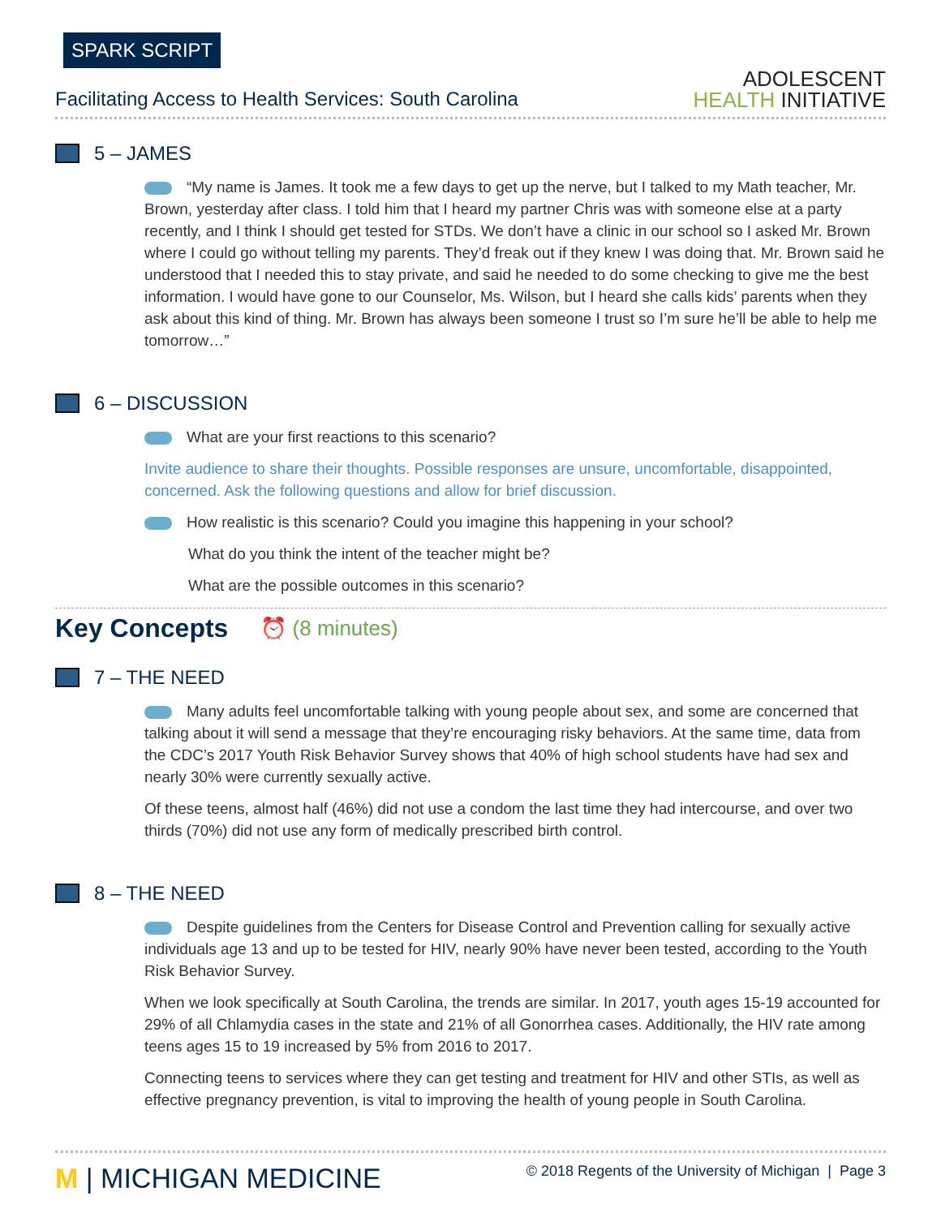SPARK SCRIPT
Facilitating Access to Health Services: South Carolina
ADOLESCENT
HEALTH INITIATIVE
5 – JAMES
“My name is James. It took me a few days to get up the nerve, but I talked to my Math teacher, Mr. Brown, yesterday after class. I told him that I heard my partner Chris was with someone else at a party recently, and I think I should get tested for STDs. We don’t have a clinic in our school so I asked Mr. Brown where I could go without telling my parents. They’d freak out if they knew I was doing that. Mr. Brown said he understood that I needed this to stay private, and said he needed to do some checking to give me the best information. I would have gone to our Counselor, Ms. Wilson, but I heard she calls kids’ parents when they ask about this kind of thing. Mr. Brown has always been someone I trust so I’m sure he’ll be able to help me tomorrow…”
6 – DISCUSSION
What are your first reactions to this scenario?
Invite audience to share their thoughts. Possible responses are unsure, uncomfortable, disappointed, concerned. Ask the following questions and allow for brief discussion.
How realistic is this scenario? Could you imagine this happening in your school?
What do you think the intent of the teacher might be?
What are the possible outcomes in this scenario?
Key Concepts
⏰ (8 minutes)
7 – THE NEED
Many adults feel uncomfortable talking with young people about sex, and some are concerned that talking about it will send a message that they’re encouraging risky behaviors. At the same time, data from the CDC’s 2017 Youth Risk Behavior Survey shows that 40% of high school students have had sex and nearly 30% were currently sexually active.
Of these teens, almost half (46%) did not use a condom the last time they had intercourse, and over two thirds (70%) did not use any form of medically prescribed birth control.
8 – THE NEED
Despite guidelines from the Centers for Disease Control and Prevention calling for sexually active individuals age 13 and up to be tested for HIV, nearly 90% have never been tested, according to the Youth Risk Behavior Survey.
When we look specifically at South Carolina, the trends are similar. In 2017, youth ages 15-19 accounted for 29% of all Chlamydia cases in the state and 21% of all Gonorrhea cases. Additionally, the HIV rate among teens ages 15 to 19 increased by 5% from 2016 to 2017.
Connecting teens to services where they can get testing and treatment for HIV and other STIs, as well as effective pregnancy prevention, is vital to improving the health of young people in South Carolina.
M | MICHIGAN MEDICINE
© 2018 Regents of the University of Michigan | Page 3